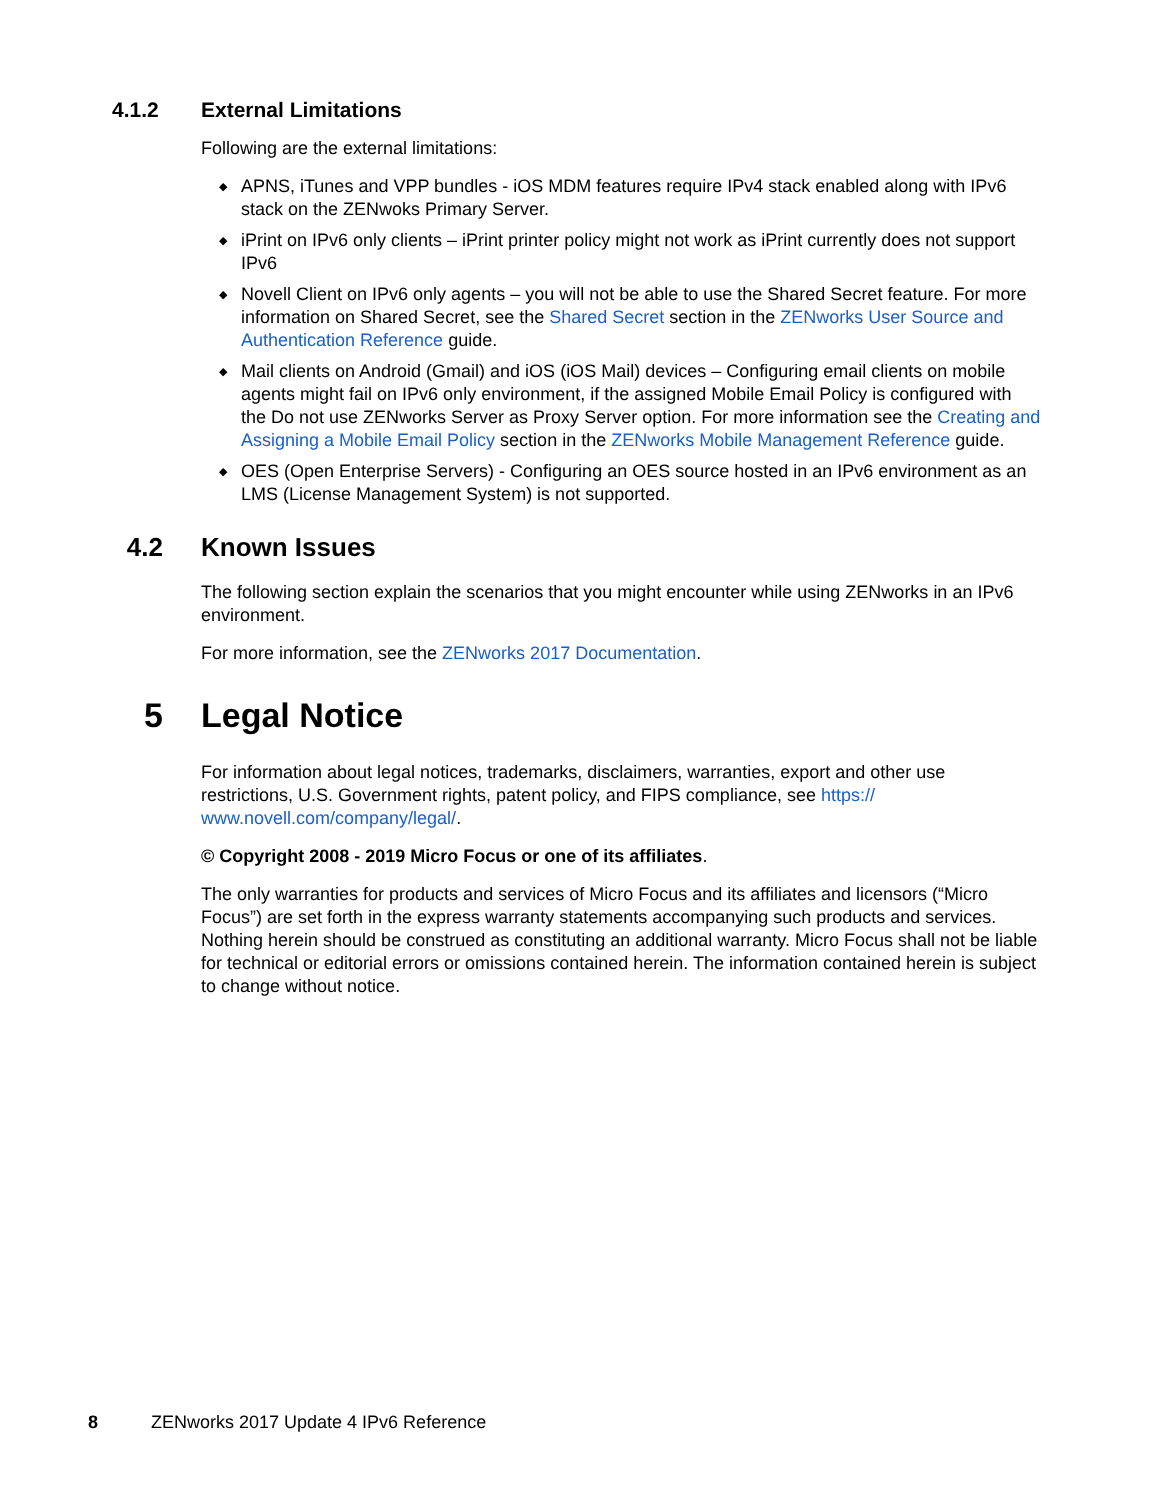4.1.2 External Limitations
Following are the external limitations:
◆ APNS, iTunes and VPP bundles - iOS MDM features require IPv4 stack enabled along with IPv6 stack on the ZENwoks Primary Server.
◆ iPrint on IPv6 only clients – iPrint printer policy might not work as iPrint currently does not support IPv6
◆ Novell Client on IPv6 only agents – you will not be able to use the Shared Secret feature. For more information on Shared Secret, see the Shared Secret section in the ZENworks User Source and Authentication Reference guide.
◆ Mail clients on Android (Gmail) and iOS (iOS Mail) devices – Configuring email clients on mobile agents might fail on IPv6 only environment, if the assigned Mobile Email Policy is configured with the Do not use ZENworks Server as Proxy Server option. For more information see the Creating and Assigning a Mobile Email Policy section in the ZENworks Mobile Management Reference guide.
◆ OES (Open Enterprise Servers) - Configuring an OES source hosted in an IPv6 environment as an LMS (License Management System) is not supported.
4.2 Known Issues
The following section explain the scenarios that you might encounter while using ZENworks in an IPv6 environment.
For more information, see the ZENworks 2017 Documentation.
5 Legal Notice
For information about legal notices, trademarks, disclaimers, warranties, export and other use restrictions, U.S. Government rights, patent policy, and FIPS compliance, see https://
www.novell.com/company/legal/.
© Copyright 2008 - 2019 Micro Focus or one of its affiliates.
The only warranties for products and services of Micro Focus and its affiliates and licensors (“Micro Focus”) are set forth in the express warranty statements accompanying such products and services. Nothing herein should be construed as constituting an additional warranty. Micro Focus shall not be liable for technical or editorial errors or omissions contained herein. The information contained herein is subject to change without notice.
8 ZENworks 2017 Update 4 IPv6 Reference